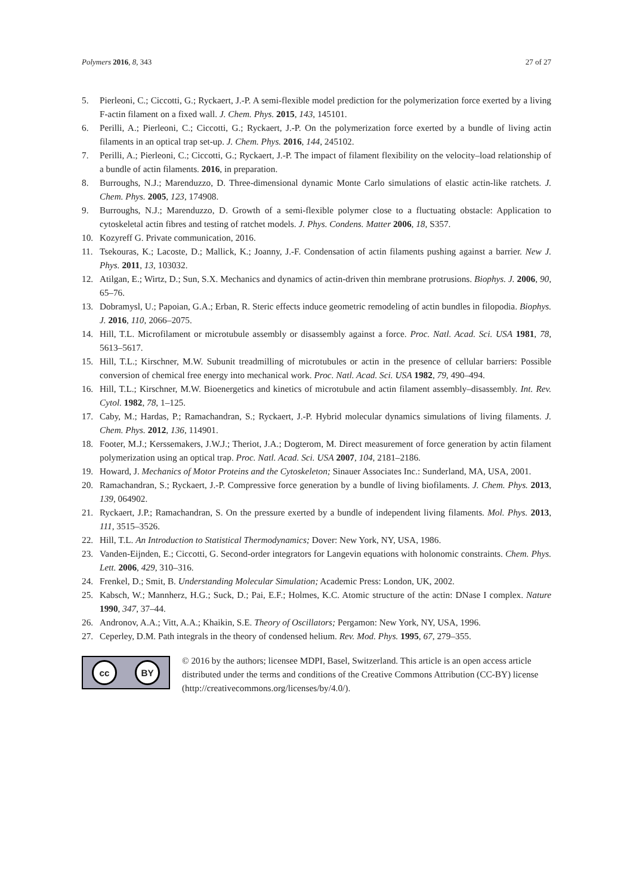Polymers 2016, 8, 343 27 of 27
5. Pierleoni, C.; Ciccotti, G.; Ryckaert, J.-P. A semi-flexible model prediction for the polymerization force exerted by a living F-actin filament on a fixed wall. J. Chem. Phys. 2015, 143, 145101.
6. Perilli, A.; Pierleoni, C.; Ciccotti, G.; Ryckaert, J.-P. On the polymerization force exerted by a bundle of living actin filaments in an optical trap set-up. J. Chem. Phys. 2016, 144, 245102.
7. Perilli, A.; Pierleoni, C.; Ciccotti, G.; Ryckaert, J.-P. The impact of filament flexibility on the velocity–load relationship of a bundle of actin filaments. 2016, in preparation.
8. Burroughs, N.J.; Marenduzzo, D. Three-dimensional dynamic Monte Carlo simulations of elastic actin-like ratchets. J. Chem. Phys. 2005, 123, 174908.
9. Burroughs, N.J.; Marenduzzo, D. Growth of a semi-flexible polymer close to a fluctuating obstacle: Application to cytoskeletal actin fibres and testing of ratchet models. J. Phys. Condens. Matter 2006, 18, S357.
10. Kozyreff G. Private communication, 2016.
11. Tsekouras, K.; Lacoste, D.; Mallick, K.; Joanny, J.-F. Condensation of actin filaments pushing against a barrier. New J. Phys. 2011, 13, 103032.
12. Atilgan, E.; Wirtz, D.; Sun, S.X. Mechanics and dynamics of actin-driven thin membrane protrusions. Biophys. J. 2006, 90, 65–76.
13. Dobramysl, U.; Papoian, G.A.; Erban, R. Steric effects induce geometric remodeling of actin bundles in filopodia. Biophys. J. 2016, 110, 2066–2075.
14. Hill, T.L. Microfilament or microtubule assembly or disassembly against a force. Proc. Natl. Acad. Sci. USA 1981, 78, 5613–5617.
15. Hill, T.L.; Kirschner, M.W. Subunit treadmilling of microtubules or actin in the presence of cellular barriers: Possible conversion of chemical free energy into mechanical work. Proc. Natl. Acad. Sci. USA 1982, 79, 490–494.
16. Hill, T.L.; Kirschner, M.W. Bioenergetics and kinetics of microtubule and actin filament assembly–disassembly. Int. Rev. Cytol. 1982, 78, 1–125.
17. Caby, M.; Hardas, P.; Ramachandran, S.; Ryckaert, J.-P. Hybrid molecular dynamics simulations of living filaments. J. Chem. Phys. 2012, 136, 114901.
18. Footer, M.J.; Kerssemakers, J.W.J.; Theriot, J.A.; Dogterom, M. Direct measurement of force generation by actin filament polymerization using an optical trap. Proc. Natl. Acad. Sci. USA 2007, 104, 2181–2186.
19. Howard, J. Mechanics of Motor Proteins and the Cytoskeleton; Sinauer Associates Inc.: Sunderland, MA, USA, 2001.
20. Ramachandran, S.; Ryckaert, J.-P. Compressive force generation by a bundle of living biofilaments. J. Chem. Phys. 2013, 139, 064902.
21. Ryckaert, J.P.; Ramachandran, S. On the pressure exerted by a bundle of independent living filaments. Mol. Phys. 2013, 111, 3515–3526.
22. Hill, T.L. An Introduction to Statistical Thermodynamics; Dover: New York, NY, USA, 1986.
23. Vanden-Eijnden, E.; Ciccotti, G. Second-order integrators for Langevin equations with holonomic constraints. Chem. Phys. Lett. 2006, 429, 310–316.
24. Frenkel, D.; Smit, B. Understanding Molecular Simulation; Academic Press: London, UK, 2002.
25. Kabsch, W.; Mannherz, H.G.; Suck, D.; Pai, E.F.; Holmes, K.C. Atomic structure of the actin: DNase I complex. Nature 1990, 347, 37–44.
26. Andronov, A.A.; Vitt, A.A.; Khaikin, S.E. Theory of Oscillators; Pergamon: New York, NY, USA, 1996.
27. Ceperley, D.M. Path integrals in the theory of condensed helium. Rev. Mod. Phys. 1995, 67, 279–355.
cc BY
© 2016 by the authors; licensee MDPI, Basel, Switzerland. This article is an open access article distributed under the terms and conditions of the Creative Commons Attribution (CC-BY) license (http://creativecommons.org/licenses/by/4.0/).